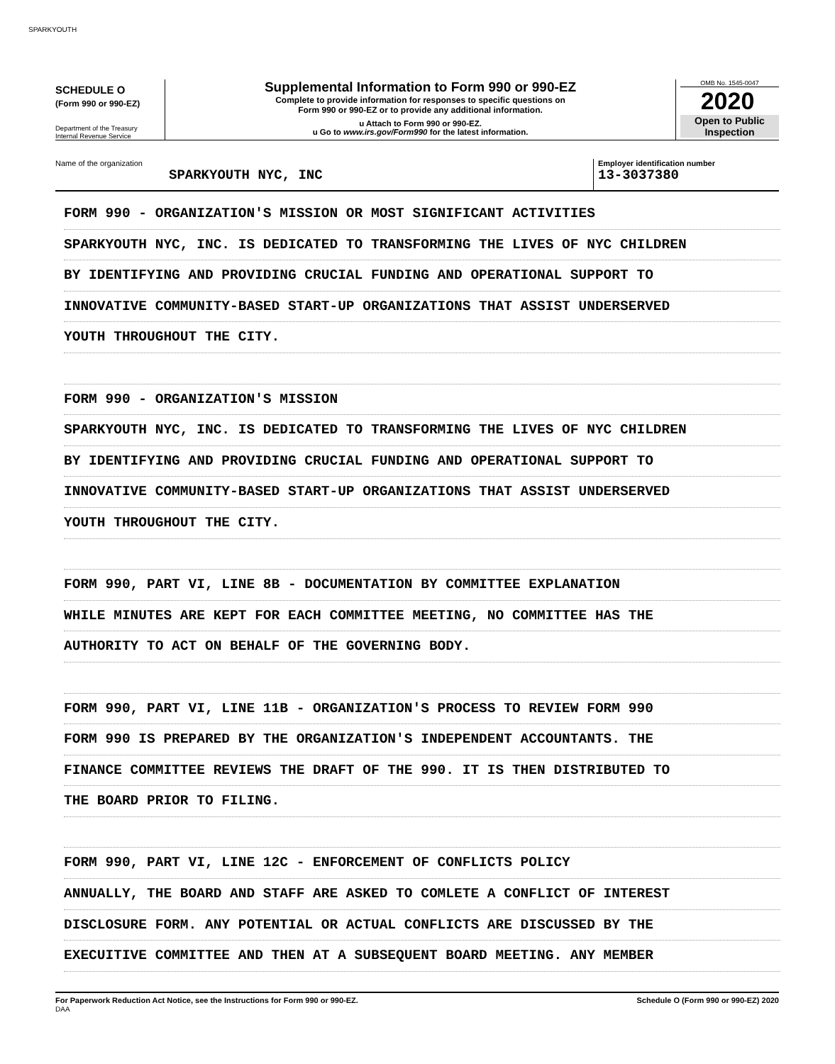SPARKYOUTH
SCHEDULE O
(Form 990 or 990-EZ)
Department of the Treasury
Internal Revenue Service
Supplemental Information to Form 990 or 990-EZ
Complete to provide information for responses to specific questions on
Form 990 or 990-EZ or to provide any additional information.
u Attach to Form 990 or 990-EZ.
u Go to www.irs.gov/Form990 for the latest information.
OMB No. 1545-0047
2020
Open to Public
Inspection
Name of the organization
SPARKYOUTH NYC, INC
Employer identification number
13-3037380
FORM 990 - ORGANIZATION'S MISSION OR MOST SIGNIFICANT ACTIVITIES
SPARKYOUTH NYC, INC. IS DEDICATED TO TRANSFORMING THE LIVES OF NYC CHILDREN
BY IDENTIFYING AND PROVIDING CRUCIAL FUNDING AND OPERATIONAL SUPPORT TO
INNOVATIVE COMMUNITY-BASED START-UP ORGANIZATIONS THAT ASSIST UNDERSERVED
YOUTH THROUGHOUT THE CITY.
FORM 990 - ORGANIZATION'S MISSION
SPARKYOUTH NYC, INC. IS DEDICATED TO TRANSFORMING THE LIVES OF NYC CHILDREN
BY IDENTIFYING AND PROVIDING CRUCIAL FUNDING AND OPERATIONAL SUPPORT TO
INNOVATIVE COMMUNITY-BASED START-UP ORGANIZATIONS THAT ASSIST UNDERSERVED
YOUTH THROUGHOUT THE CITY.
FORM 990, PART VI, LINE 8B - DOCUMENTATION BY COMMITTEE EXPLANATION
WHILE MINUTES ARE KEPT FOR EACH COMMITTEE MEETING, NO COMMITTEE HAS THE
AUTHORITY TO ACT ON BEHALF OF THE GOVERNING BODY.
FORM 990, PART VI, LINE 11B - ORGANIZATION'S PROCESS TO REVIEW FORM 990
FORM 990 IS PREPARED BY THE ORGANIZATION'S INDEPENDENT ACCOUNTANTS. THE
FINANCE COMMITTEE REVIEWS THE DRAFT OF THE 990. IT IS THEN DISTRIBUTED TO
THE BOARD PRIOR TO FILING.
FORM 990, PART VI, LINE 12C - ENFORCEMENT OF CONFLICTS POLICY
ANNUALLY, THE BOARD AND STAFF ARE ASKED TO COMLETE A CONFLICT OF INTEREST
DISCLOSURE FORM. ANY POTENTIAL OR ACTUAL CONFLICTS ARE DISCUSSED BY THE
EXECUITIVE COMMITTEE AND THEN AT A SUBSEQUENT BOARD MEETING. ANY MEMBER
For Paperwork Reduction Act Notice, see the Instructions for Form 990 or 990-EZ.
DAA
Schedule O (Form 990 or 990-EZ) 2020